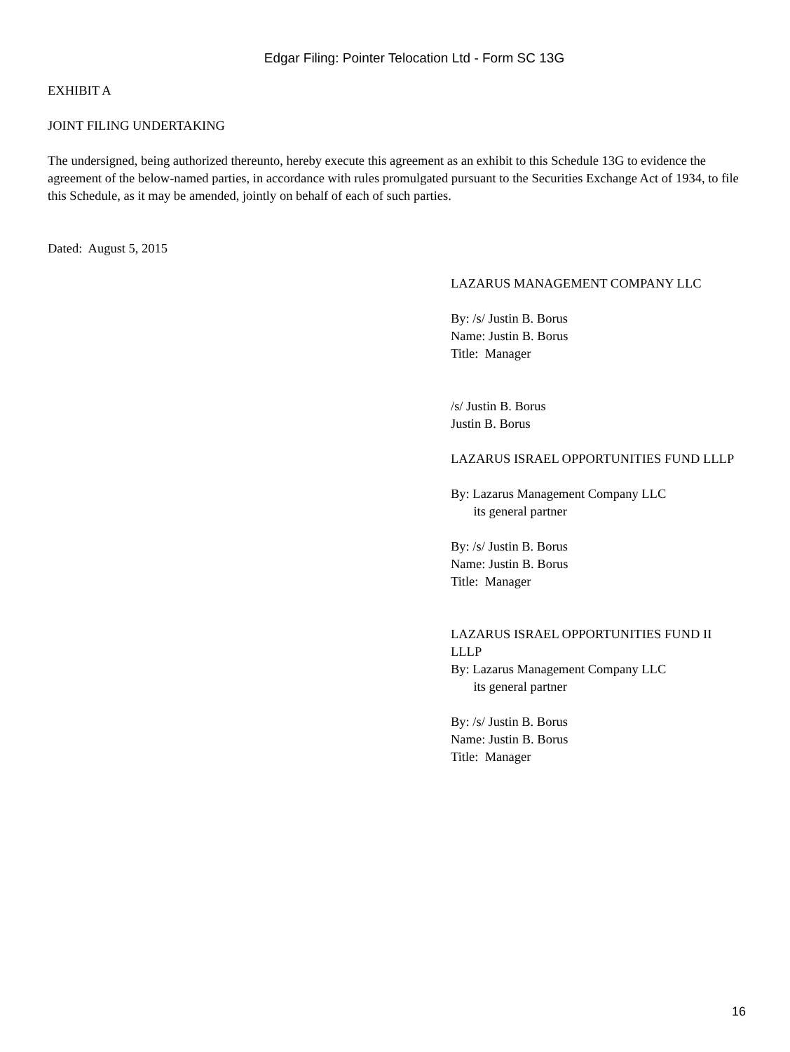Edgar Filing: Pointer Telocation Ltd - Form SC 13G
EXHIBIT A
JOINT FILING UNDERTAKING
The undersigned, being authorized thereunto, hereby execute this agreement as an exhibit to this Schedule 13G to evidence the agreement of the below-named parties, in accordance with rules promulgated pursuant to the Securities Exchange Act of 1934, to file this Schedule, as it may be amended, jointly on behalf of each of such parties.
Dated: August 5, 2015
LAZARUS MANAGEMENT COMPANY LLC
By: /s/ Justin B. Borus
Name: Justin B. Borus
Title: Manager
/s/ Justin B. Borus
Justin B. Borus
LAZARUS ISRAEL OPPORTUNITIES FUND LLLP
By: Lazarus Management Company LLC
its general partner
By: /s/ Justin B. Borus
Name: Justin B. Borus
Title: Manager
LAZARUS ISRAEL OPPORTUNITIES FUND II LLLP
By: Lazarus Management Company LLC
its general partner
By: /s/ Justin B. Borus
Name: Justin B. Borus
Title: Manager
16